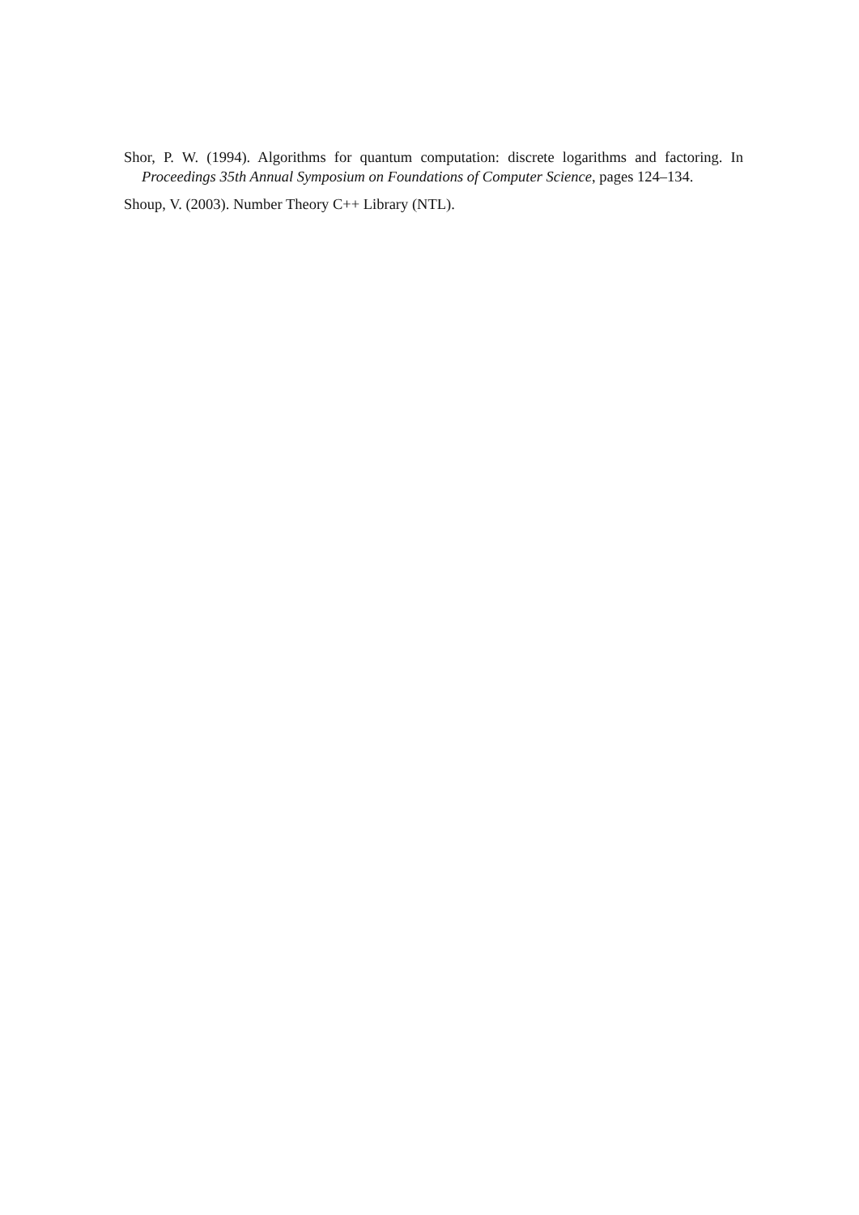Shor, P. W. (1994). Algorithms for quantum computation: discrete logarithms and factoring. In Proceedings 35th Annual Symposium on Foundations of Computer Science, pages 124–134.
Shoup, V. (2003). Number Theory C++ Library (NTL).